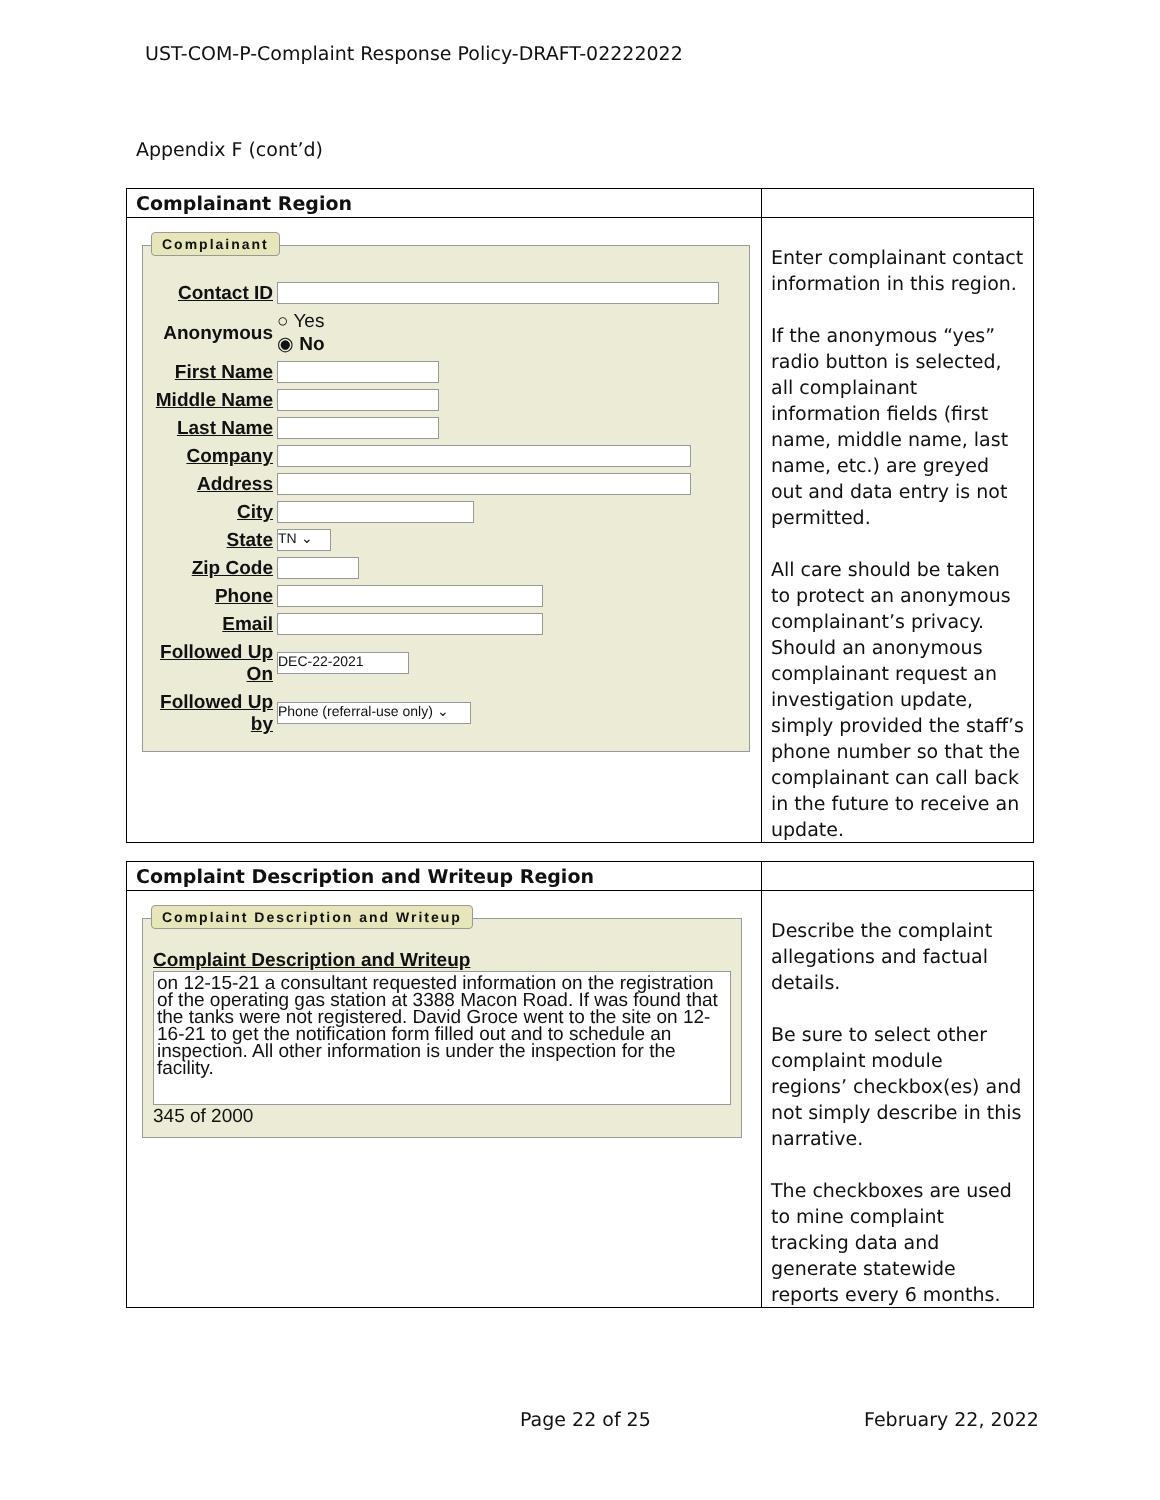UST-COM-P-Complaint Response Policy-DRAFT-02222022
Appendix F (cont’d)
| Complainant Region | |
| --- | --- |
| Complainant Contact ID Anonymous ○ Yes ◉ No First Name Middle Name Last Name Company Address City State TN ⌄ Zip Code Phone Email Followed Up On DEC-22-2021 Followed Up by Phone (referral-use only) ⌄ | Enter complainant contact information in this region. If the anonymous “yes” radio button is selected, all complainant information fields (first name, middle name, last name, etc.) are greyed out and data entry is not permitted. All care should be taken to protect an anonymous complainant’s privacy. Should an anonymous complainant request an investigation update, simply provided the staff’s phone number so that the complainant can call back in the future to receive an update. |
| Complaint Description and Writeup Region | |
| --- | --- |
| Complaint Description and Writeup Complaint Description and Writeup on 12-15-21 a consultant requested information on the registration of the operating gas station at 3388 Macon Road. If was found that the tanks were not registered. David Groce went to the site on 12-16-21 to get the notification form filled out and to schedule an inspection. All other information is under the inspection for the facility. 345 of 2000 | Describe the complaint allegations and factual details. Be sure to select other complaint module regions’ checkbox(es) and not simply describe in this narrative. The checkboxes are used to mine complaint tracking data and generate statewide reports every 6 months. |
Page 22 of 25 February 22, 2022